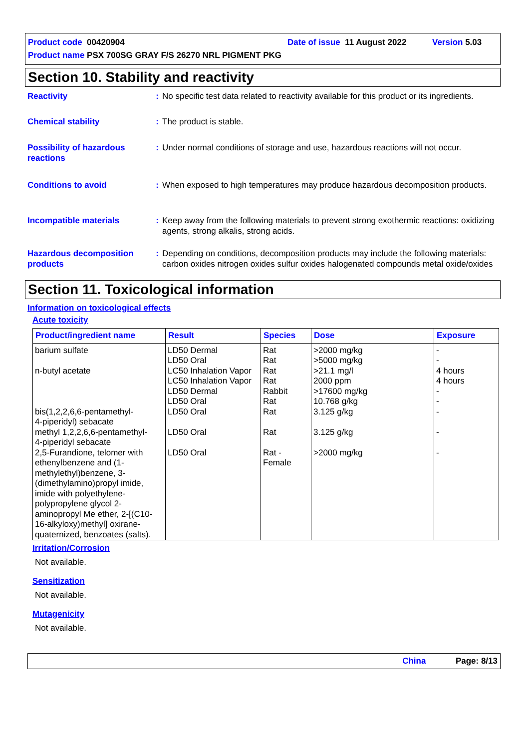Product code 00420904 Date of issue 11 August 2022 Version 5.03
Product name PSX 700SG GRAY F/S 26270 NRL PIGMENT PKG
Section 10. Stability and reactivity
Reactivity : No specific test data related to reactivity available for this product or its ingredients.
Chemical stability : The product is stable.
Possibility of hazardous reactions
: Under normal conditions of storage and use, hazardous reactions will not occur.
Conditions to avoid : When exposed to high temperatures may produce hazardous decomposition products.
Incompatible materials : Keep away from the following materials to prevent strong exothermic reactions: oxidizing agents, strong alkalis, strong acids.
Hazardous decomposition products
: Depending on conditions, decomposition products may include the following materials: carbon oxides nitrogen oxides sulfur oxides halogenated compounds metal oxide/oxides
Section 11. Toxicological information
Information on toxicological effects
Acute toxicity
| Product/ingredient name | Result | Species | Dose | Exposure |
| --- | --- | --- | --- | --- |
| barium sulfate n-butyl acetate bis(1,2,2,6,6-pentamethyl- 4-piperidyl) sebacate methyl 1,2,2,6,6-pentamethyl- 4-piperidyl sebacate 2,5-Furandione, telomer with ethenylbenzene and (1-methylethyl)benzene, 3-(dimethylamino)propyl imide, imide with polyethylene-polypropylene glycol 2-aminopropyl Me ether, 2-[(C10-16-alkyloxy)methyl] oxirane-quaternized, benzoates (salts). | LD50 Dermal LD50 Oral LC50 Inhalation Vapor LC50 Inhalation Vapor LD50 Dermal LD50 Oral LD50 Oral LD50 Oral LD50 Oral | Rat Rat Rat Rat Rabbit Rat Rat Rat Rat - Female | >2000 mg/kg >5000 mg/kg >21.1 mg/l 2000 ppm >17600 mg/kg 10.768 g/kg 3.125 g/kg 3.125 g/kg >2000 mg/kg | - - 4 hours 4 hours - - - - - |
Irritation/Corrosion
Not available.
Sensitization
Not available.
Mutagenicity
Not available.
China Page: 8/13